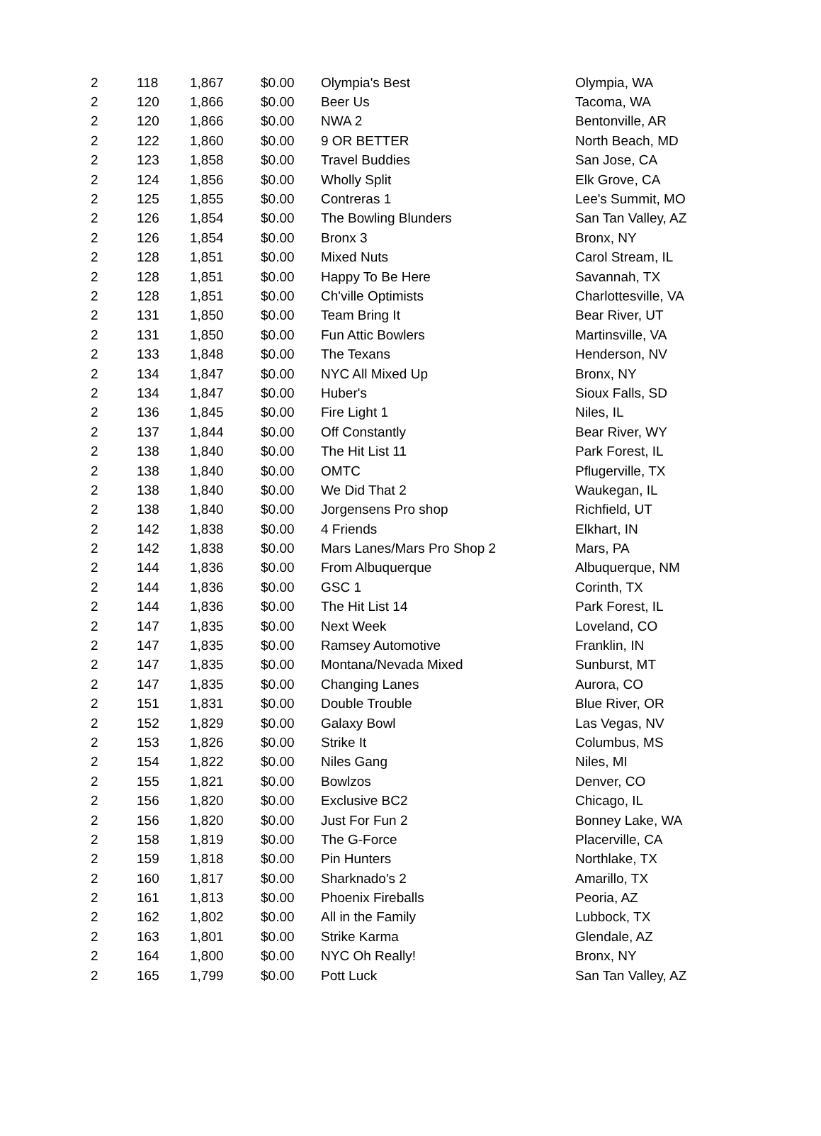| 2 | 118 | 1,867 | $0.00 | Olympia's Best | Olympia, WA |
| 2 | 120 | 1,866 | $0.00 | Beer Us | Tacoma, WA |
| 2 | 120 | 1,866 | $0.00 | NWA 2 | Bentonville, AR |
| 2 | 122 | 1,860 | $0.00 | 9 OR BETTER | North Beach, MD |
| 2 | 123 | 1,858 | $0.00 | Travel Buddies | San Jose, CA |
| 2 | 124 | 1,856 | $0.00 | Wholly Split | Elk Grove, CA |
| 2 | 125 | 1,855 | $0.00 | Contreras 1 | Lee's Summit, MO |
| 2 | 126 | 1,854 | $0.00 | The Bowling Blunders | San Tan Valley, AZ |
| 2 | 126 | 1,854 | $0.00 | Bronx 3 | Bronx, NY |
| 2 | 128 | 1,851 | $0.00 | Mixed Nuts | Carol Stream, IL |
| 2 | 128 | 1,851 | $0.00 | Happy To Be Here | Savannah, TX |
| 2 | 128 | 1,851 | $0.00 | Ch'ville Optimists | Charlottesville, VA |
| 2 | 131 | 1,850 | $0.00 | Team Bring It | Bear River, UT |
| 2 | 131 | 1,850 | $0.00 | Fun Attic Bowlers | Martinsville, VA |
| 2 | 133 | 1,848 | $0.00 | The Texans | Henderson, NV |
| 2 | 134 | 1,847 | $0.00 | NYC All Mixed Up | Bronx, NY |
| 2 | 134 | 1,847 | $0.00 | Huber's | Sioux Falls, SD |
| 2 | 136 | 1,845 | $0.00 | Fire Light 1 | Niles, IL |
| 2 | 137 | 1,844 | $0.00 | Off Constantly | Bear River, WY |
| 2 | 138 | 1,840 | $0.00 | The Hit List 11 | Park Forest, IL |
| 2 | 138 | 1,840 | $0.00 | OMTC | Pflugerville, TX |
| 2 | 138 | 1,840 | $0.00 | We Did That 2 | Waukegan, IL |
| 2 | 138 | 1,840 | $0.00 | Jorgensens Pro shop | Richfield, UT |
| 2 | 142 | 1,838 | $0.00 | 4 Friends | Elkhart, IN |
| 2 | 142 | 1,838 | $0.00 | Mars Lanes/Mars Pro Shop 2 | Mars, PA |
| 2 | 144 | 1,836 | $0.00 | From Albuquerque | Albuquerque, NM |
| 2 | 144 | 1,836 | $0.00 | GSC 1 | Corinth, TX |
| 2 | 144 | 1,836 | $0.00 | The Hit List 14 | Park Forest, IL |
| 2 | 147 | 1,835 | $0.00 | Next Week | Loveland, CO |
| 2 | 147 | 1,835 | $0.00 | Ramsey Automotive | Franklin, IN |
| 2 | 147 | 1,835 | $0.00 | Montana/Nevada Mixed | Sunburst, MT |
| 2 | 147 | 1,835 | $0.00 | Changing Lanes | Aurora, CO |
| 2 | 151 | 1,831 | $0.00 | Double Trouble | Blue River, OR |
| 2 | 152 | 1,829 | $0.00 | Galaxy Bowl | Las Vegas, NV |
| 2 | 153 | 1,826 | $0.00 | Strike It | Columbus, MS |
| 2 | 154 | 1,822 | $0.00 | Niles Gang | Niles, MI |
| 2 | 155 | 1,821 | $0.00 | Bowlzos | Denver, CO |
| 2 | 156 | 1,820 | $0.00 | Exclusive BC2 | Chicago, IL |
| 2 | 156 | 1,820 | $0.00 | Just For Fun 2 | Bonney Lake, WA |
| 2 | 158 | 1,819 | $0.00 | The G-Force | Placerville, CA |
| 2 | 159 | 1,818 | $0.00 | Pin Hunters | Northlake, TX |
| 2 | 160 | 1,817 | $0.00 | Sharknado's 2 | Amarillo, TX |
| 2 | 161 | 1,813 | $0.00 | Phoenix Fireballs | Peoria, AZ |
| 2 | 162 | 1,802 | $0.00 | All in the Family | Lubbock, TX |
| 2 | 163 | 1,801 | $0.00 | Strike Karma | Glendale, AZ |
| 2 | 164 | 1,800 | $0.00 | NYC Oh Really! | Bronx, NY |
| 2 | 165 | 1,799 | $0.00 | Pott Luck | San Tan Valley, AZ |